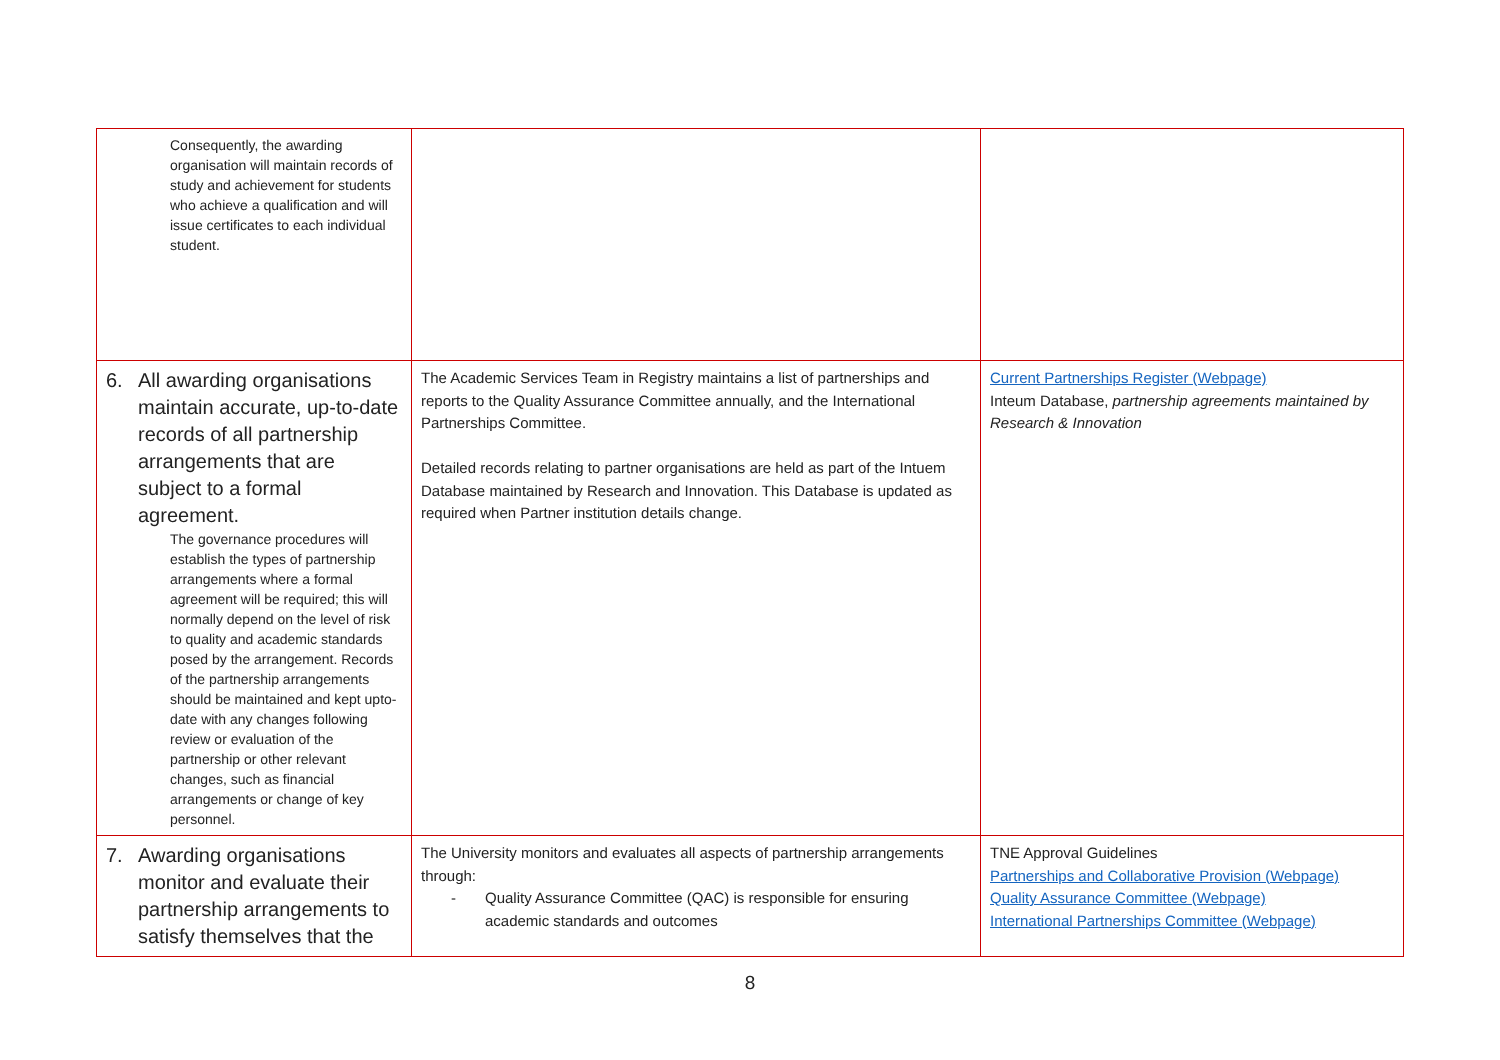| Consequently, the awarding organisation will maintain records of study and achievement for students who achieve a qualification and will issue certificates to each individual student. | | |
| 6. All awarding organisations maintain accurate, up-to-date records of all partnership arrangements that are subject to a formal agreement. The governance procedures will establish the types of partnership arrangements where a formal agreement will be required; this will normally depend on the level of risk to quality and academic standards posed by the arrangement. Records of the partnership arrangements should be maintained and kept upto-date with any changes following review or evaluation of the partnership or other relevant changes, such as financial arrangements or change of key personnel. | The Academic Services Team in Registry maintains a list of partnerships and reports to the Quality Assurance Committee annually, and the International Partnerships Committee. Detailed records relating to partner organisations are held as part of the Intuem Database maintained by Research and Innovation. This Database is updated as required when Partner institution details change. | Current Partnerships Register (Webpage) Inteum Database, partnership agreements maintained by Research & Innovation |
| 7. Awarding organisations monitor and evaluate their partnership arrangements to satisfy themselves that the | The University monitors and evaluates all aspects of partnership arrangements through: - Quality Assurance Committee (QAC) is responsible for ensuring academic standards and outcomes | TNE Approval Guidelines Partnerships and Collaborative Provision (Webpage) Quality Assurance Committee (Webpage) International Partnerships Committee (Webpage) |
8